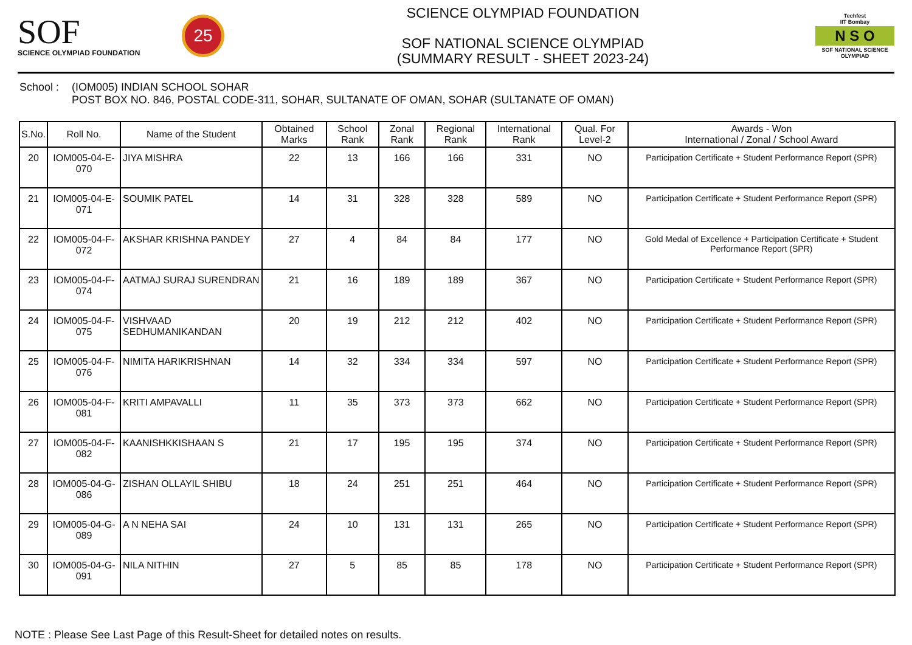SOF
SCIENCE OLYMPIAD FOUNDATION
25
SCIENCE OLYMPIAD FOUNDATION
SOF NATIONAL SCIENCE OLYMPIAD
(SUMMARY RESULT - SHEET 2023-24)
Techfest
IIT Bombay
N S O
SOF NATIONAL SCIENCE OLYMPIAD
School :
(IOM005) INDIAN SCHOOL SOHAR
POST BOX NO. 846, POSTAL CODE-311, SOHAR, SULTANATE OF OMAN, SOHAR (SULTANATE OF OMAN)
| S.No. | Roll No. | Name of the Student | Obtained Marks | School Rank | Zonal Rank | Regional Rank | International Rank | Qual. For Level-2 | Awards - Won International / Zonal / School Award |
| --- | --- | --- | --- | --- | --- | --- | --- | --- | --- |
| 20 | IOM005-04-E-070 | JIYA MISHRA | 22 | 13 | 166 | 166 | 331 | NO | Participation Certificate + Student Performance Report (SPR) |
| 21 | IOM005-04-E-071 | SOUMIK PATEL | 14 | 31 | 328 | 328 | 589 | NO | Participation Certificate + Student Performance Report (SPR) |
| 22 | IOM005-04-F-072 | AKSHAR KRISHNA PANDEY | 27 | 4 | 84 | 84 | 177 | NO | Gold Medal of Excellence + Participation Certificate + Student Performance Report (SPR) |
| 23 | IOM005-04-F-074 | AATMAJ SURAJ SURENDRAN | 21 | 16 | 189 | 189 | 367 | NO | Participation Certificate + Student Performance Report (SPR) |
| 24 | IOM005-04-F-075 | VISHVAAD SEDHUMANIKANDAN | 20 | 19 | 212 | 212 | 402 | NO | Participation Certificate + Student Performance Report (SPR) |
| 25 | IOM005-04-F-076 | NIMITA HARIKRISHNAN | 14 | 32 | 334 | 334 | 597 | NO | Participation Certificate + Student Performance Report (SPR) |
| 26 | IOM005-04-F-081 | KRITI AMPAVALLI | 11 | 35 | 373 | 373 | 662 | NO | Participation Certificate + Student Performance Report (SPR) |
| 27 | IOM005-04-F-082 | KAANISHKKISHAAN S | 21 | 17 | 195 | 195 | 374 | NO | Participation Certificate + Student Performance Report (SPR) |
| 28 | IOM005-04-G-086 | ZISHAN OLLAYIL SHIBU | 18 | 24 | 251 | 251 | 464 | NO | Participation Certificate + Student Performance Report (SPR) |
| 29 | IOM005-04-G-089 | A N NEHA SAI | 24 | 10 | 131 | 131 | 265 | NO | Participation Certificate + Student Performance Report (SPR) |
| 30 | IOM005-04-G-091 | NILA NITHIN | 27 | 5 | 85 | 85 | 178 | NO | Participation Certificate + Student Performance Report (SPR) |
NOTE : Please See Last Page of this Result-Sheet for detailed notes on results.